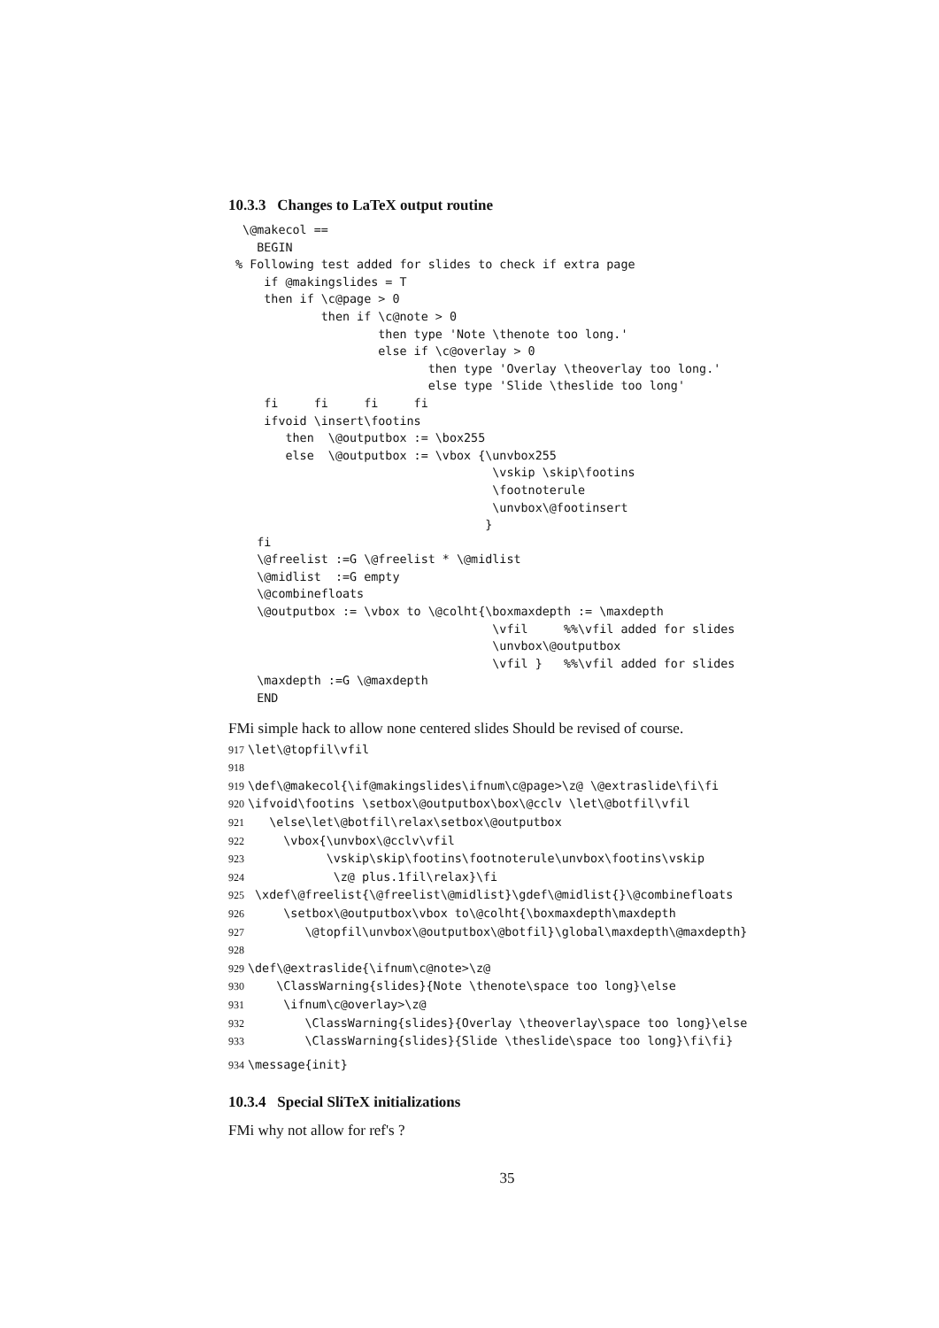10.3.3 Changes to LaTeX output routine
  \@makecol ==
    BEGIN
 % Following test added for slides to check if extra page
     if @makingslides = T
     then if \c@page > 0
             then if \c@note > 0
                     then type 'Note \thenote too long.'
                     else if \c@overlay > 0
                            then type 'Overlay \theoverlay too long.'
                            else type 'Slide \theslide too long'
     fi     fi     fi     fi
     ifvoid \insert\footins
        then  \@outputbox := \box255
        else  \@outputbox := \vbox {\unvbox255
                                     \vskip \skip\footins
                                     \footnoterule
                                     \unvbox\@footinsert
                                    }
    fi
    \@freelist :=G \@freelist * \@midlist
    \@midlist  :=G empty
    \@combinefloats
    \@outputbox := \vbox to \@colht{\boxmaxdepth := \maxdepth
                                     \vfil     %%\vfil added for slides
                                     \unvbox\@outputbox
                                     \vfil }   %%\vfil added for slides
    \maxdepth :=G \@maxdepth
    END
FMi simple hack to allow none centered slides Should be revised of course.
917\let\@topfil\vfil
918
919\def\@makecol{\if@makingslides\ifnum\c@page>\z@ \@extraslide\fi\fi
920\ifvoid\footins \setbox\@outputbox\box\@cclv \let\@botfil\vfil
921   \else\let\@botfil\relax\setbox\@outputbox
922     \vbox{\unvbox\@cclv\vfil
923           \vskip\skip\footins\footnoterule\unvbox\footins\vskip
924            \z@ plus.1fil\relax}\fi
925 \xdef\@freelist{\@freelist\@midlist}\gdef\@midlist{}\@combinefloats
926     \setbox\@outputbox\vbox to\@colht{\boxmaxdepth\maxdepth
927        \@topfil\unvbox\@outputbox\@botfil}\global\maxdepth\@maxdepth}
928
929\def\@extraslide{\ifnum\c@note>\z@
930    \ClassWarning{slides}{Note \thenote\space too long}\else
931     \ifnum\c@overlay>\z@
932        \ClassWarning{slides}{Overlay \theoverlay\space too long}\else
933        \ClassWarning{slides}{Slide \theslide\space too long}\fi\fi}
934\message{init}
10.3.4 Special SliTeX initializations
FMi why not allow for ref's ?
35